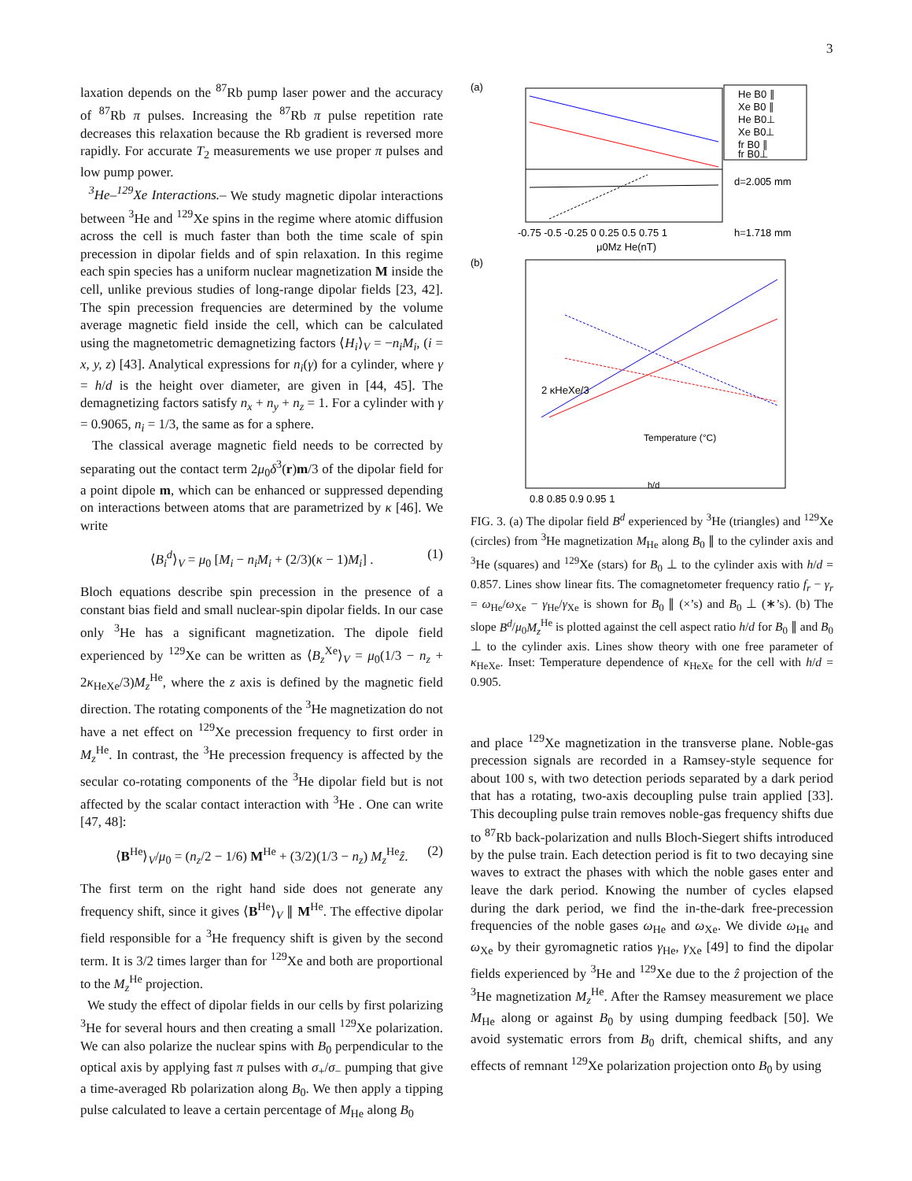3
laxation depends on the <sup>87</sup>Rb pump laser power and the accuracy of <sup>87</sup>Rb π pulses. Increasing the <sup>87</sup>Rb π pulse repetition rate decreases this relaxation because the Rb gradient is reversed more rapidly. For accurate T<sub>2</sub> measurements we use proper π pulses and low pump power.
<sup>3</sup>He–<sup>129</sup>Xe Interactions.– We study magnetic dipolar interactions between <sup>3</sup>He and <sup>129</sup>Xe spins in the regime where atomic diffusion across the cell is much faster than both the time scale of spin precession in dipolar fields and of spin relaxation. In this regime each spin species has a uniform nuclear magnetization M inside the cell, unlike previous studies of long-range dipolar fields [23, 42]. The spin precession frequencies are determined by the volume average magnetic field inside the cell, which can be calculated using the magnetometric demagnetizing factors ⟨H<sub>i</sub>⟩<sub>V</sub> = −n<sub>i</sub>M<sub>i</sub>, (i = x, y, z) [43]. Analytical expressions for n<sub>i</sub>(γ) for a cylinder, where γ = h/d is the height over diameter, are given in [44, 45]. The demagnetizing factors satisfy n<sub>x</sub> + n<sub>y</sub> + n<sub>z</sub> = 1. For a cylinder with γ = 0.9065, n<sub>i</sub> = 1/3, the same as for a sphere.
The classical average magnetic field needs to be corrected by separating out the contact term 2μ<sub>0</sub>δ<sup>3</sup>(r)m/3 of the dipolar field for a point dipole m, which can be enhanced or suppressed depending on interactions between atoms that are parametrized by κ [46]. We write
⟨B<sub>i</sub><sup>d</sup>⟩<sub>V</sub> = μ<sub>0</sub> [M<sub>i</sub> − n<sub>i</sub>M<sub>i</sub> + (2/3)(κ − 1)M<sub>i</sub>] . (1)
Bloch equations describe spin precession in the presence of a constant bias field and small nuclear-spin dipolar fields. In our case only <sup>3</sup>He has a significant magnetization. The dipole field experienced by <sup>129</sup>Xe can be written as ⟨B<sub>z</sub><sup>Xe</sup>⟩<sub>V</sub> = μ<sub>0</sub>(1/3 − n<sub>z</sub> + 2κ<sub>HeXe</sub>/3)M<sub>z</sub><sup>He</sup>, where the z axis is defined by the magnetic field direction. The rotating components of the <sup>3</sup>He magnetization do not have a net effect on <sup>129</sup>Xe precession frequency to first order in M<sub>z</sub><sup>He</sup>. In contrast, the <sup>3</sup>He precession frequency is affected by the secular co-rotating components of the <sup>3</sup>He dipolar field but is not affected by the scalar contact interaction with <sup>3</sup>He . One can write [47, 48]:
⟨B<sup>He</sup>⟩<sub>V</sub>/μ<sub>0</sub> = (n<sub>z</sub>/2 − 1/6) M<sup>He</sup> + (3/2)(1/3 − n<sub>z</sub>) M<sub>z</sub><sup>He</sup>ẑ. (2)
The first term on the right hand side does not generate any frequency shift, since it gives ⟨B<sup>He</sup>⟩<sub>V</sub> ∥ M<sup>He</sup>. The effective dipolar field responsible for a <sup>3</sup>He frequency shift is given by the second term. It is 3/2 times larger than for <sup>129</sup>Xe and both are proportional to the M<sub>z</sub><sup>He</sup> projection.
We study the effect of dipolar fields in our cells by first polarizing <sup>3</sup>He for several hours and then creating a small <sup>129</sup>Xe polarization. We can also polarize the nuclear spins with B<sub>0</sub> perpendicular to the optical axis by applying fast π pulses with σ<sub>+</sub>/σ<sub>−</sub> pumping that give a time-averaged Rb polarization along B<sub>0</sub>. We then apply a tipping pulse calculated to leave a certain percentage of M<sub>He</sub> along B<sub>0</sub>
(a)
-0.75 -0.5 -0.25 0 0.25 0.5 0.75 1
μ0Mz He(nT)
He B0 ∥
Xe B0 ∥
He B0⊥
Xe B0⊥
fr B0 ∥
fr B0⊥
d=2.005 mm
h=1.718 mm
(b)
0.8 0.85 0.9 0.95 1
2 κHeXe/3
Temperature (°C)
h/d
FIG. 3. (a) The dipolar field B<sup>d</sup> experienced by <sup>3</sup>He (triangles) and <sup>129</sup>Xe (circles) from <sup>3</sup>He magnetization M<sub>He</sub> along B<sub>0</sub> ∥ to the cylinder axis and <sup>3</sup>He (squares) and <sup>129</sup>Xe (stars) for B<sub>0</sub> ⊥ to the cylinder axis with h/d = 0.857. Lines show linear fits. The comagnetometer frequency ratio f<sub>r</sub> − γ<sub>r</sub> = ω<sub>He</sub>/ω<sub>Xe</sub> − γ<sub>He</sub>/γ<sub>Xe</sub> is shown for B<sub>0</sub> ∥ (×’s) and B<sub>0</sub> ⊥ (∗’s). (b) The slope B<sup>d</sup>/μ<sub>0</sub>M<sub>z</sub><sup>He</sup> is plotted against the cell aspect ratio h/d for B<sub>0</sub> ∥ and B<sub>0</sub> ⊥ to the cylinder axis. Lines show theory with one free parameter of κ<sub>HeXe</sub>. Inset: Temperature dependence of κ<sub>HeXe</sub> for the cell with h/d = 0.905.
and place <sup>129</sup>Xe magnetization in the transverse plane. Noble-gas precession signals are recorded in a Ramsey-style sequence for about 100 s, with two detection periods separated by a dark period that has a rotating, two-axis decoupling pulse train applied [33]. This decoupling pulse train removes noble-gas frequency shifts due to <sup>87</sup>Rb back-polarization and nulls Bloch-Siegert shifts introduced by the pulse train. Each detection period is fit to two decaying sine waves to extract the phases with which the noble gases enter and leave the dark period. Knowing the number of cycles elapsed during the dark period, we find the in-the-dark free-precession frequencies of the noble gases ω<sub>He</sub> and ω<sub>Xe</sub>. We divide ω<sub>He</sub> and ω<sub>Xe</sub> by their gyromagnetic ratios γ<sub>He</sub>, γ<sub>Xe</sub> [49] to find the dipolar fields experienced by <sup>3</sup>He and <sup>129</sup>Xe due to the ẑ projection of the <sup>3</sup>He magnetization M<sub>z</sub><sup>He</sup>. After the Ramsey measurement we place M<sub>He</sub> along or against B<sub>0</sub> by using dumping feedback [50]. We avoid systematic errors from B<sub>0</sub> drift, chemical shifts, and any effects of remnant <sup>129</sup>Xe polarization projection onto B<sub>0</sub> by using